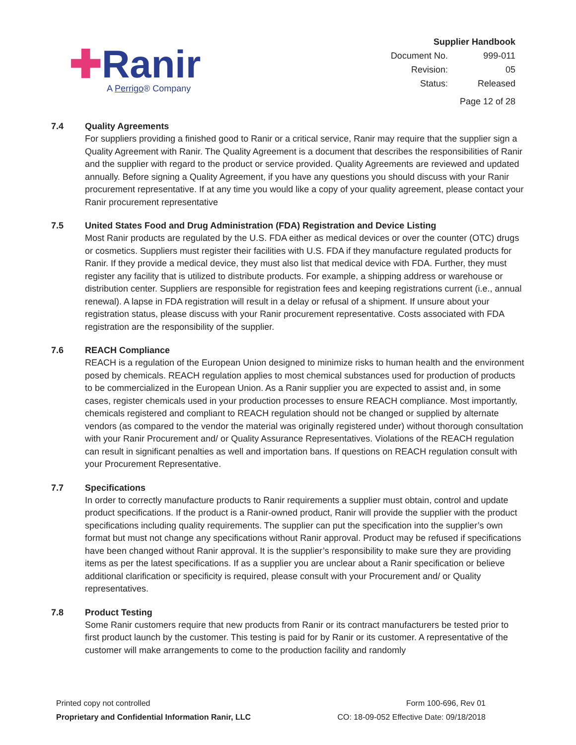✚Ranir
A Perrigo® Company
Supplier Handbook
| Document No. | 999-011 |
| Revision: | 05 |
| Status: | Released |
Page 12 of 28
7.4 Quality Agreements
For suppliers providing a finished good to Ranir or a critical service, Ranir may require that the supplier sign a Quality Agreement with Ranir. The Quality Agreement is a document that describes the responsibilities of Ranir and the supplier with regard to the product or service provided. Quality Agreements are reviewed and updated annually. Before signing a Quality Agreement, if you have any questions you should discuss with your Ranir procurement representative. If at any time you would like a copy of your quality agreement, please contact your Ranir procurement representative
7.5 United States Food and Drug Administration (FDA) Registration and Device Listing
Most Ranir products are regulated by the U.S. FDA either as medical devices or over the counter (OTC) drugs or cosmetics. Suppliers must register their facilities with U.S. FDA if they manufacture regulated products for Ranir. If they provide a medical device, they must also list that medical device with FDA. Further, they must register any facility that is utilized to distribute products. For example, a shipping address or warehouse or distribution center. Suppliers are responsible for registration fees and keeping registrations current (i.e., annual renewal). A lapse in FDA registration will result in a delay or refusal of a shipment. If unsure about your registration status, please discuss with your Ranir procurement representative. Costs associated with FDA registration are the responsibility of the supplier.
7.6 REACH Compliance
REACH is a regulation of the European Union designed to minimize risks to human health and the environment posed by chemicals. REACH regulation applies to most chemical substances used for production of products to be commercialized in the European Union. As a Ranir supplier you are expected to assist and, in some cases, register chemicals used in your production processes to ensure REACH compliance. Most importantly, chemicals registered and compliant to REACH regulation should not be changed or supplied by alternate vendors (as compared to the vendor the material was originally registered under) without thorough consultation with your Ranir Procurement and/ or Quality Assurance Representatives. Violations of the REACH regulation can result in significant penalties as well and importation bans. If questions on REACH regulation consult with your Procurement Representative.
7.7 Specifications
In order to correctly manufacture products to Ranir requirements a supplier must obtain, control and update product specifications. If the product is a Ranir-owned product, Ranir will provide the supplier with the product specifications including quality requirements. The supplier can put the specification into the supplier’s own format but must not change any specifications without Ranir approval. Product may be refused if specifications have been changed without Ranir approval. It is the supplier’s responsibility to make sure they are providing items as per the latest specifications. If as a supplier you are unclear about a Ranir specification or believe additional clarification or specificity is required, please consult with your Procurement and/ or Quality representatives.
7.8 Product Testing
Some Ranir customers require that new products from Ranir or its contract manufacturers be tested prior to first product launch by the customer. This testing is paid for by Ranir or its customer. A representative of the customer will make arrangements to come to the production facility and randomly
Printed copy not controlled
Proprietary and Confidential Information Ranir, LLC
Form 100-696, Rev 01
CO: 18-09-052 Effective Date: 09/18/2018